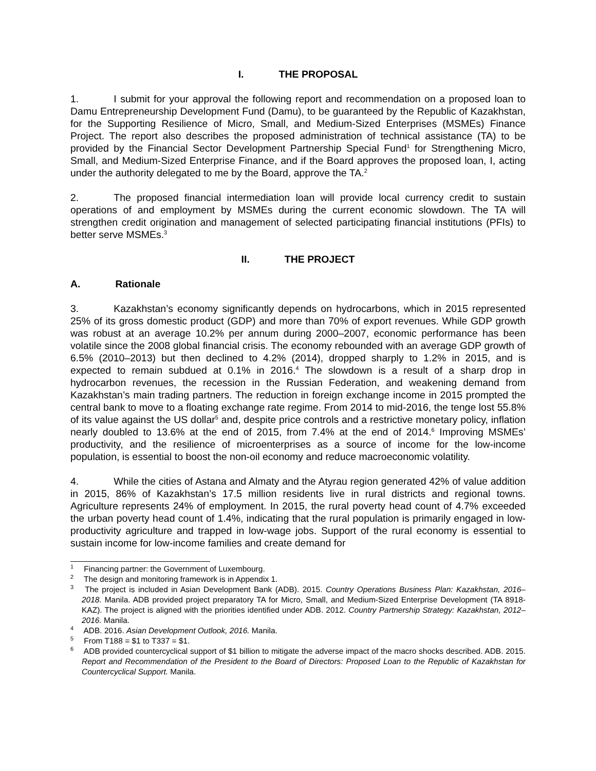I. THE PROPOSAL
1. I submit for your approval the following report and recommendation on a proposed loan to Damu Entrepreneurship Development Fund (Damu), to be guaranteed by the Republic of Kazakhstan, for the Supporting Resilience of Micro, Small, and Medium-Sized Enterprises (MSMEs) Finance Project. The report also describes the proposed administration of technical assistance (TA) to be provided by the Financial Sector Development Partnership Special Fund<sup>1</sup> for Strengthening Micro, Small, and Medium-Sized Enterprise Finance, and if the Board approves the proposed loan, I, acting under the authority delegated to me by the Board, approve the TA.<sup>2</sup>
2. The proposed financial intermediation loan will provide local currency credit to sustain operations of and employment by MSMEs during the current economic slowdown. The TA will strengthen credit origination and management of selected participating financial institutions (PFIs) to better serve MSMEs.<sup>3</sup>
II. THE PROJECT
A. Rationale
3. Kazakhstan’s economy significantly depends on hydrocarbons, which in 2015 represented 25% of its gross domestic product (GDP) and more than 70% of export revenues. While GDP growth was robust at an average 10.2% per annum during 2000–2007, economic performance has been volatile since the 2008 global financial crisis. The economy rebounded with an average GDP growth of 6.5% (2010–2013) but then declined to 4.2% (2014), dropped sharply to 1.2% in 2015, and is expected to remain subdued at 0.1% in 2016.<sup>4</sup> The slowdown is a result of a sharp drop in hydrocarbon revenues, the recession in the Russian Federation, and weakening demand from Kazakhstan’s main trading partners. The reduction in foreign exchange income in 2015 prompted the central bank to move to a floating exchange rate regime. From 2014 to mid-2016, the tenge lost 55.8% of its value against the US dollar<sup>5</sup> and, despite price controls and a restrictive monetary policy, inflation nearly doubled to 13.6% at the end of 2015, from 7.4% at the end of 2014.<sup>6</sup> Improving MSMEs’ productivity, and the resilience of microenterprises as a source of income for the low-income population, is essential to boost the non-oil economy and reduce macroeconomic volatility.
4. While the cities of Astana and Almaty and the Atyrau region generated 42% of value addition in 2015, 86% of Kazakhstan’s 17.5 million residents live in rural districts and regional towns. Agriculture represents 24% of employment. In 2015, the rural poverty head count of 4.7% exceeded the urban poverty head count of 1.4%, indicating that the rural population is primarily engaged in low-productivity agriculture and trapped in low-wage jobs. Support of the rural economy is essential to sustain income for low-income families and create demand for
<sup>1</sup> Financing partner: the Government of Luxembourg.
<sup>2</sup> The design and monitoring framework is in Appendix 1.
<sup>3</sup> The project is included in Asian Development Bank (ADB). 2015. Country Operations Business Plan: Kazakhstan, 2016–2018. Manila. ADB provided project preparatory TA for Micro, Small, and Medium-Sized Enterprise Development (TA 8918-KAZ). The project is aligned with the priorities identified under ADB. 2012. Country Partnership Strategy: Kazakhstan, 2012–2016. Manila.
<sup>4</sup> ADB. 2016. Asian Development Outlook, 2016. Manila.
<sup>5</sup> From T188 = $1 to T337 = $1.
<sup>6</sup> ADB provided countercyclical support of $1 billion to mitigate the adverse impact of the macro shocks described. ADB. 2015. Report and Recommendation of the President to the Board of Directors: Proposed Loan to the Republic of Kazakhstan for Countercyclical Support. Manila.